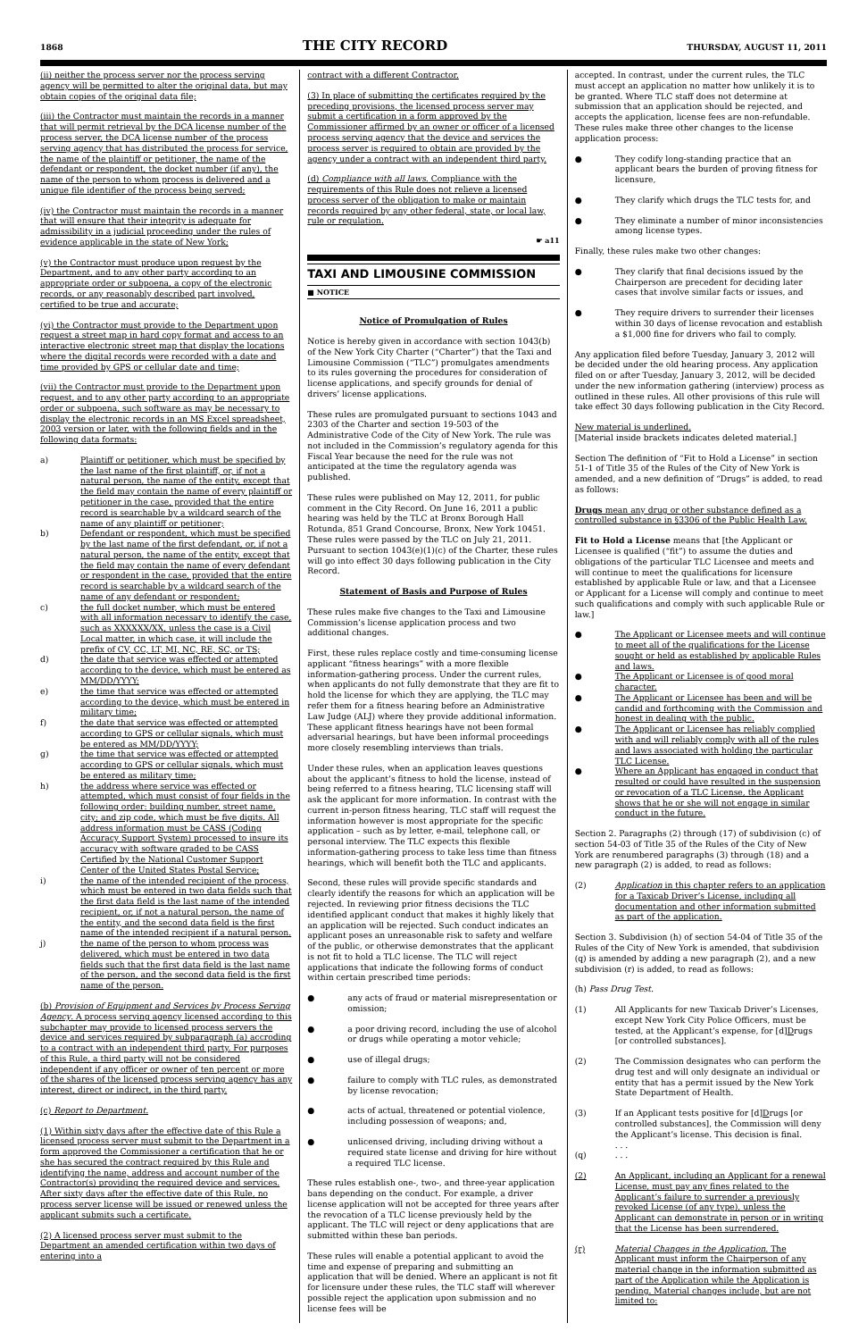1868 THE CITY RECORD THURSDAY, AUGUST 11, 2011
(ii) neither the process server nor the process serving agency will be permitted to alter the original data, but may obtain copies of the original data file;
(iii) the Contractor must maintain the records in a manner that will permit retrieval by the DCA license number of the process server, the DCA license number of the process serving agency that has distributed the process for service, the name of the plaintiff or petitioner, the name of the defendant or respondent, the docket number (if any), the name of the person to whom process is delivered and a unique file identifier of the process being served;
(iv) the Contractor must maintain the records in a manner that will ensure that their integrity is adequate for admissibility in a judicial proceeding under the rules of evidence applicable in the state of New York;
(v) the Contractor must produce upon request by the Department, and to any other party according to an appropriate order or subpoena, a copy of the electronic records, or any reasonably described part involved, certified to be true and accurate;
(vi) the Contractor must provide to the Department upon request a street map in hard copy format and access to an interactive electronic street map that display the locations where the digital records were recorded with a date and time provided by GPS or cellular date and time;
(vii) the Contractor must provide to the Department upon request, and to any other party according to an appropriate order or subpoena, such software as may be necessary to display the electronic records in an MS Excel spreadsheet, 2003 version or later, with the following fields and in the following data formats:
a) Plaintiff or petitioner, which must be specified by the last name of the first plaintiff, or, if not a natural person, the name of the entity, except that the field may contain the name of every plaintiff or petitioner in the case, provided that the entire record is searchable by a wildcard search of the name of any plaintiff or petitioner;
b) Defendant or respondent, which must be specified by the last name of the first defendant, or, if not a natural person, the name of the entity, except that the field may contain the name of every defendant or respondent in the case, provided that the entire record is searchable by a wildcard search of the name of any defendant or respondent;
c) the full docket number, which must be entered with all information necessary to identify the case, such as XXXXXX/XX, unless the case is a Civil Local matter, in which case, it will include the prefix of CV, CC, LT, MI, NC, RE, SC, or TS;
d) the date that service was effected or attempted according to the device, which must be entered as MM/DD/YYYY;
e) the time that service was effected or attempted according to the device, which must be entered in military time;
f) the date that service was effected or attempted according to GPS or cellular signals, which must be entered as MM/DD/YYYY;
g) the time that service was effected or attempted according to GPS or cellular signals, which must be entered as military time;
h) the address where service was effected or attempted, which must consist of four fields in the following order: building number, street name, city; and zip code, which must be five digits. All address information must be CASS (Coding Accuracy Support System) processed to insure its accuracy with software graded to be CASS Certified by the National Customer Support Center of the United States Postal Service;
i) the name of the intended recipient of the process, which must be entered in two data fields such that the first data field is the last name of the intended recipient, or, if not a natural person, the name of the entity, and the second data field is the first name of the intended recipient if a natural person.
j) the name of the person to whom process was delivered, which must be entered in two data fields such that the first data field is the last name of the person, and the second data field is the first name of the person.
(b) Provision of Equipment and Services by Process Serving Agency. A process serving agency licensed according to this subchapter may provide to licensed process servers the device and services required by subparagraph (a) accroding to a contract with an independent third party. For purposes of this Rule, a third party will not be considered independent if any officer or owner of ten percent or more of the shares of the licensed process serving agency has any interest, direct or indirect, in the third party.
(c) Report to Department.
(1) Within sixty days after the effective date of this Rule a licensed process server must submit to the Department in a form approved the Commissioner a certification that he or she has secured the contract required by this Rule and identifying the name, address and account number of the Contractor(s) providing the required device and services. After sixty days after the effective date of this Rule, no process server license will be issued or renewed unless the applicant submits such a certificate.
(2) A licensed process server must submit to the Department an amended certification within two days of entering into a
contract with a different Contractor.
(3) In place of submitting the certificates required by the preceding provisions, the licensed process server may submit a certification in a form approved by the Commissioner affirmed by an owner or officer of a licensed process serving agency that the device and services the process server is required to obtain are provided by the agency under a contract with an independent third party.
(d) Compliance with all laws. Compliance with the requirements of this Rule does not relieve a licensed process server of the obligation to make or maintain records required by any other federal, state, or local law, rule or regulation.
☛ a11
TAXI AND LIMOUSINE COMMISSION
■ NOTICE
Notice of Promulgation of Rules
Notice is hereby given in accordance with section 1043(b) of the New York City Charter (“Charter”) that the Taxi and Limousine Commission (“TLC”) promulgates amendments to its rules governing the procedures for consideration of license applications, and specify grounds for denial of drivers’ license applications.
These rules are promulgated pursuant to sections 1043 and 2303 of the Charter and section 19-503 of the Administrative Code of the City of New York. The rule was not included in the Commission’s regulatory agenda for this Fiscal Year because the need for the rule was not anticipated at the time the regulatory agenda was published.
These rules were published on May 12, 2011, for public comment in the City Record. On June 16, 2011 a public hearing was held by the TLC at Bronx Borough Hall Rotunda, 851 Grand Concourse, Bronx, New York 10451. These rules were passed by the TLC on July 21, 2011. Pursuant to section 1043(e)(1)(c) of the Charter, these rules will go into effect 30 days following publication in the City Record.
Statement of Basis and Purpose of Rules
These rules make five changes to the Taxi and Limousine Commission’s license application process and two additional changes.
First, these rules replace costly and time-consuming license applicant “fitness hearings” with a more flexible information-gathering process. Under the current rules, when applicants do not fully demonstrate that they are fit to hold the license for which they are applying, the TLC may refer them for a fitness hearing before an Administrative Law Judge (ALJ) where they provide additional information. These applicant fitness hearings have not been formal adversarial hearings, but have been informal proceedings more closely resembling interviews than trials.
Under these rules, when an application leaves questions about the applicant’s fitness to hold the license, instead of being referred to a fitness hearing, TLC licensing staff will ask the applicant for more information. In contrast with the current in-person fitness hearing, TLC staff will request the information however is most appropriate for the specific application – such as by letter, e-mail, telephone call, or personal interview. The TLC expects this flexible information-gathering process to take less time than fitness hearings, which will benefit both the TLC and applicants.
Second, these rules will provide specific standards and clearly identify the reasons for which an application will be rejected. In reviewing prior fitness decisions the TLC identified applicant conduct that makes it highly likely that an application will be rejected. Such conduct indicates an applicant poses an unreasonable risk to safety and welfare of the public, or otherwise demonstrates that the applicant is not fit to hold a TLC license. The TLC will reject applications that indicate the following forms of conduct within certain prescribed time periods:
● any acts of fraud or material misrepresentation or omission;
● a poor driving record, including the use of alcohol or drugs while operating a motor vehicle;
● use of illegal drugs;
● failure to comply with TLC rules, as demonstrated by license revocation;
● acts of actual, threatened or potential violence, including possession of weapons; and,
● unlicensed driving, including driving without a required state license and driving for hire without a required TLC license.
These rules establish one-, two-, and three-year application bans depending on the conduct. For example, a driver license application will not be accepted for three years after the revocation of a TLC license previously held by the applicant. The TLC will reject or deny applications that are submitted within these ban periods.
These rules will enable a potential applicant to avoid the time and expense of preparing and submitting an application that will be denied. Where an applicant is not fit for licensure under these rules, the TLC staff will wherever possible reject the application upon submission and no license fees will be
accepted. In contrast, under the current rules, the TLC must accept an application no matter how unlikely it is to be granted. Where TLC staff does not determine at submission that an application should be rejected, and accepts the application, license fees are non-refundable.
These rules make three other changes to the license application process:
● They codify long-standing practice that an applicant bears the burden of proving fitness for licensure,
● They clarify which drugs the TLC tests for, and
● They eliminate a number of minor inconsistencies among license types.
Finally, these rules make two other changes:
● They clarify that final decisions issued by the Chairperson are precedent for deciding later cases that involve similar facts or issues, and
● They require drivers to surrender their licenses within 30 days of license revocation and establish a $1,000 fine for drivers who fail to comply.
Any application filed before Tuesday, January 3, 2012 will be decided under the old hearing process. Any application filed on or after Tuesday, January 3, 2012, will be decided under the new information gathering (interview) process as outlined in these rules. All other provisions of this rule will take effect 30 days following publication in the City Record.
New material is underlined.
[Material inside brackets indicates deleted material.]
Section The definition of “Fit to Hold a License” in section 51-1 of Title 35 of the Rules of the City of New York is amended, and a new definition of “Drugs” is added, to read as follows:
Drugs mean any drug or other substance defined as a controlled substance in §3306 of the Public Health Law.
Fit to Hold a License means that [the Applicant or Licensee is qualified (“fit”) to assume the duties and obligations of the particular TLC Licensee and meets and will continue to meet the qualifications for licensure established by applicable Rule or law, and that a Licensee or Applicant for a License will comply and continue to meet such qualifications and comply with such applicable Rule or law.]
● The Applicant or Licensee meets and will continue to meet all of the qualifications for the License sought or held as established by applicable Rules and laws.
● The Applicant or Licensee is of good moral character.
● The Applicant or Licensee has been and will be candid and forthcoming with the Commission and honest in dealing with the public.
● The Applicant or Licensee has reliably complied with and will reliably comply with all of the rules and laws associated with holding the particular TLC License.
● Where an Applicant has engaged in conduct that resulted or could have resulted in the suspension or revocation of a TLC License, the Applicant shows that he or she will not engage in similar conduct in the future.
Section 2. Paragraphs (2) through (17) of subdivision (c) of section 54-03 of Title 35 of the Rules of the City of New York are renumbered paragraphs (3) through (18) and a new paragraph (2) is added, to read as follows:
(2) Application in this chapter refers to an application for a Taxicab Driver’s License, including all documentation and other information submitted as part of the application.
Section 3. Subdivision (h) of section 54-04 of Title 35 of the Rules of the City of New York is amended, that subdivision (q) is amended by adding a new paragraph (2), and a new subdivision (r) is added, to read as follows:
(h) Pass Drug Test.
(1) All Applicants for new Taxicab Driver’s Licenses, except New York City Police Officers, must be tested, at the Applicant’s expense, for [d]Drugs [or controlled substances].
(2) The Commission designates who can perform the drug test and will only designate an individual or entity that has a permit issued by the New York State Department of Health.
(3) If an Applicant tests positive for [d]Drugs [or controlled substances], the Commission will deny the Applicant’s license. This decision is final.
. . .
(q). . .
(2) An Applicant, including an Applicant for a renewal License, must pay any fines related to the Applicant’s failure to surrender a previously revoked License (of any type), unless the Applicant can demonstrate in person or in writing that the License has been surrendered.
(r) Material Changes in the Application. The Applicant must inform the Chairperson of any material change in the information submitted as part of the Application while the Application is pending. Material changes include, but are not limited to: